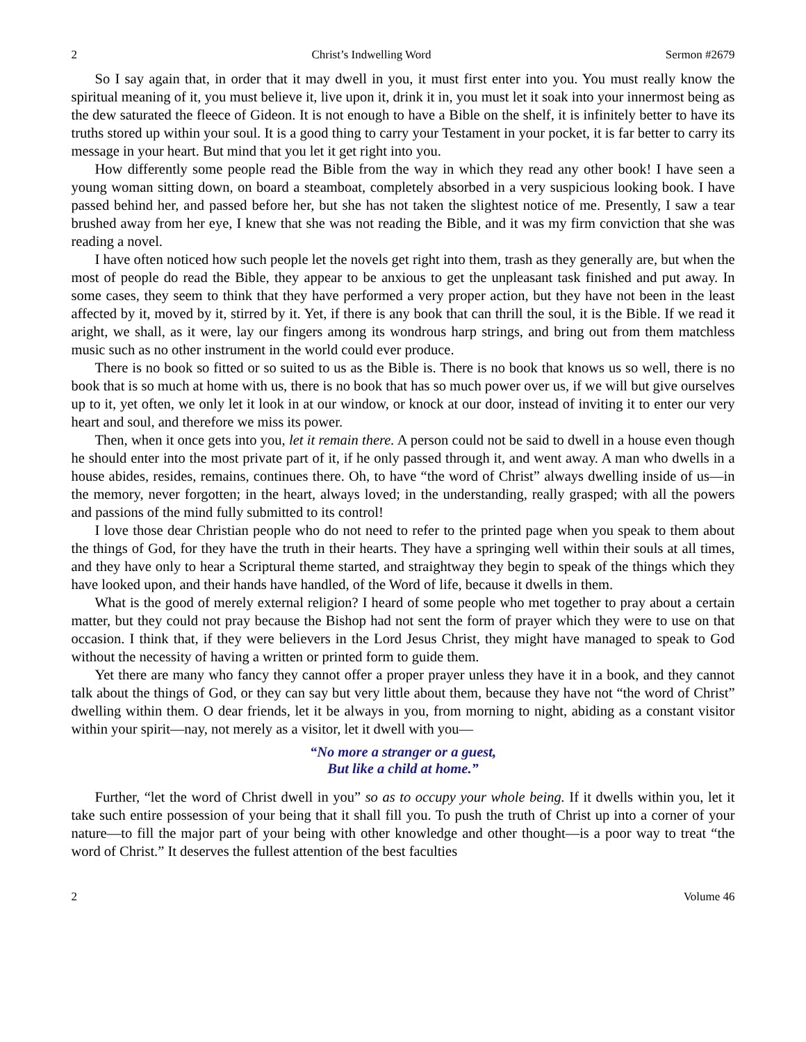2 Christ’s Indwelling Word Sermon #2679
So I say again that, in order that it may dwell in you, it must first enter into you. You must really know the spiritual meaning of it, you must believe it, live upon it, drink it in, you must let it soak into your innermost being as the dew saturated the fleece of Gideon. It is not enough to have a Bible on the shelf, it is infinitely better to have its truths stored up within your soul. It is a good thing to carry your Testament in your pocket, it is far better to carry its message in your heart. But mind that you let it get right into you.
How differently some people read the Bible from the way in which they read any other book! I have seen a young woman sitting down, on board a steamboat, completely absorbed in a very suspicious looking book. I have passed behind her, and passed before her, but she has not taken the slightest notice of me. Presently, I saw a tear brushed away from her eye, I knew that she was not reading the Bible, and it was my firm conviction that she was reading a novel.
I have often noticed how such people let the novels get right into them, trash as they generally are, but when the most of people do read the Bible, they appear to be anxious to get the unpleasant task finished and put away. In some cases, they seem to think that they have performed a very proper action, but they have not been in the least affected by it, moved by it, stirred by it. Yet, if there is any book that can thrill the soul, it is the Bible. If we read it aright, we shall, as it were, lay our fingers among its wondrous harp strings, and bring out from them matchless music such as no other instrument in the world could ever produce.
There is no book so fitted or so suited to us as the Bible is. There is no book that knows us so well, there is no book that is so much at home with us, there is no book that has so much power over us, if we will but give ourselves up to it, yet often, we only let it look in at our window, or knock at our door, instead of inviting it to enter our very heart and soul, and therefore we miss its power.
Then, when it once gets into you, let it remain there. A person could not be said to dwell in a house even though he should enter into the most private part of it, if he only passed through it, and went away. A man who dwells in a house abides, resides, remains, continues there. Oh, to have “the word of Christ” always dwelling inside of us—in the memory, never forgotten; in the heart, always loved; in the understanding, really grasped; with all the powers and passions of the mind fully submitted to its control!
I love those dear Christian people who do not need to refer to the printed page when you speak to them about the things of God, for they have the truth in their hearts. They have a springing well within their souls at all times, and they have only to hear a Scriptural theme started, and straightway they begin to speak of the things which they have looked upon, and their hands have handled, of the Word of life, because it dwells in them.
What is the good of merely external religion? I heard of some people who met together to pray about a certain matter, but they could not pray because the Bishop had not sent the form of prayer which they were to use on that occasion. I think that, if they were believers in the Lord Jesus Christ, they might have managed to speak to God without the necessity of having a written or printed form to guide them.
Yet there are many who fancy they cannot offer a proper prayer unless they have it in a book, and they cannot talk about the things of God, or they can say but very little about them, because they have not “the word of Christ” dwelling within them. O dear friends, let it be always in you, from morning to night, abiding as a constant visitor within your spirit—nay, not merely as a visitor, let it dwell with you—
“No more a stranger or a guest,
But like a child at home.”
Further, “let the word of Christ dwell in you” so as to occupy your whole being. If it dwells within you, let it take such entire possession of your being that it shall fill you. To push the truth of Christ up into a corner of your nature—to fill the major part of your being with other knowledge and other thought—is a poor way to treat “the word of Christ.” It deserves the fullest attention of the best faculties
2 Volume 46